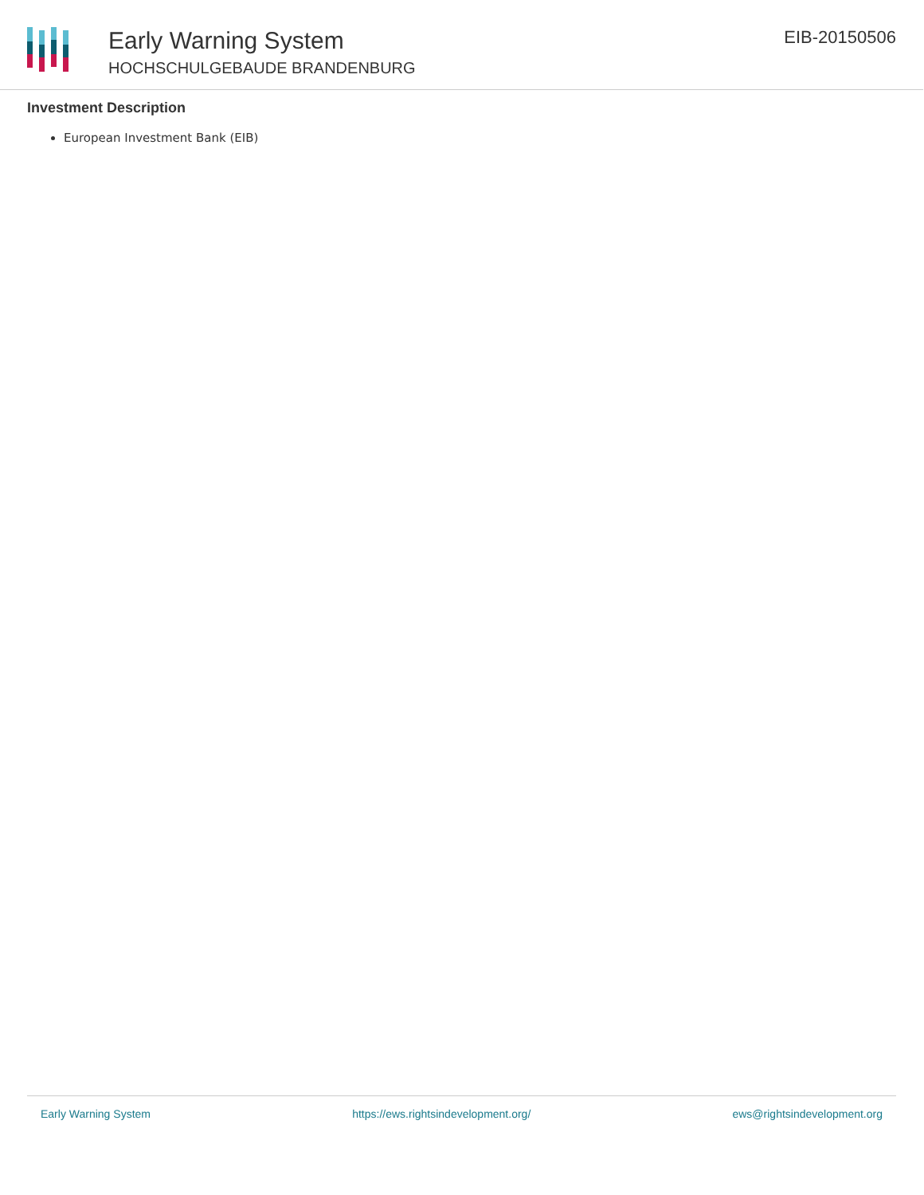Early Warning System
HOCHSCHULGEBAUDE BRANDENBURG
EIB-20150506
Investment Description
European Investment Bank (EIB)
Early Warning System https://ews.rightsindevelopment.org/ ews@rightsindevelopment.org